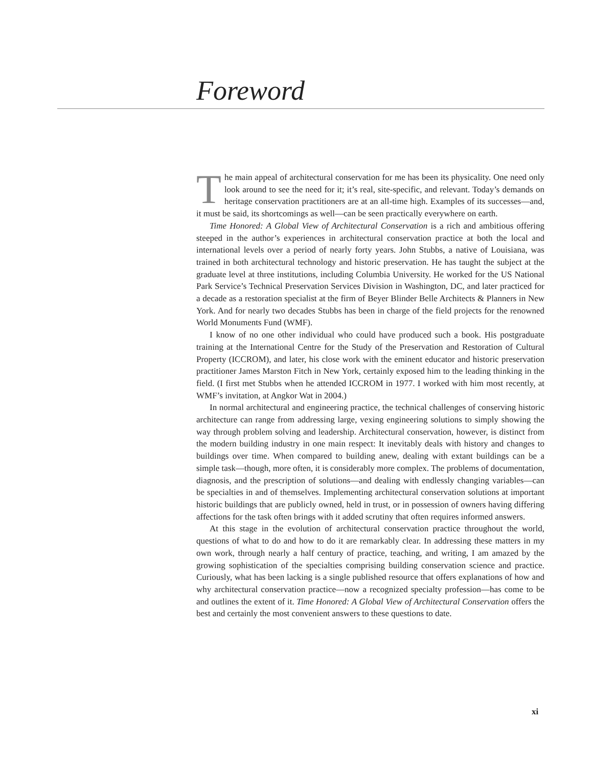Foreword
The main appeal of architectural conservation for me has been its physicality. One need only look around to see the need for it; it’s real, site-specific, and relevant. Today’s demands on heritage conservation practitioners are at an all-time high. Examples of its successes—and, it must be said, its shortcomings as well—can be seen practically everywhere on earth.
Time Honored: A Global View of Architectural Conservation is a rich and ambitious offering steeped in the author’s experiences in architectural conservation practice at both the local and international levels over a period of nearly forty years. John Stubbs, a native of Louisiana, was trained in both architectural technology and historic preservation. He has taught the subject at the graduate level at three institutions, including Columbia University. He worked for the US National Park Service’s Technical Preservation Services Division in Washington, DC, and later practiced for a decade as a restoration specialist at the firm of Beyer Blinder Belle Architects & Planners in New York. And for nearly two decades Stubbs has been in charge of the field projects for the renowned World Monuments Fund (WMF).
I know of no one other individual who could have produced such a book. His postgraduate training at the International Centre for the Study of the Preservation and Restoration of Cultural Property (ICCROM), and later, his close work with the eminent educator and historic preservation practitioner James Marston Fitch in New York, certainly exposed him to the leading thinking in the field. (I first met Stubbs when he attended ICCROM in 1977. I worked with him most recently, at WMF’s invitation, at Angkor Wat in 2004.)
In normal architectural and engineering practice, the technical challenges of conserving historic architecture can range from addressing large, vexing engineering solutions to simply showing the way through problem solving and leadership. Architectural conservation, however, is distinct from the modern building industry in one main respect: It inevitably deals with history and changes to buildings over time. When compared to building anew, dealing with extant buildings can be a simple task—though, more often, it is considerably more complex. The problems of documentation, diagnosis, and the prescription of solutions—and dealing with endlessly changing variables—can be specialties in and of themselves. Implementing architectural conservation solutions at important historic buildings that are publicly owned, held in trust, or in possession of owners having differing affections for the task often brings with it added scrutiny that often requires informed answers.
At this stage in the evolution of architectural conservation practice throughout the world, questions of what to do and how to do it are remarkably clear. In addressing these matters in my own work, through nearly a half century of practice, teaching, and writing, I am amazed by the growing sophistication of the specialties comprising building conservation science and practice. Curiously, what has been lacking is a single published resource that offers explanations of how and why architectural conservation practice—now a recognized specialty profession—has come to be and outlines the extent of it. Time Honored: A Global View of Architectural Conservation offers the best and certainly the most convenient answers to these questions to date.
xi